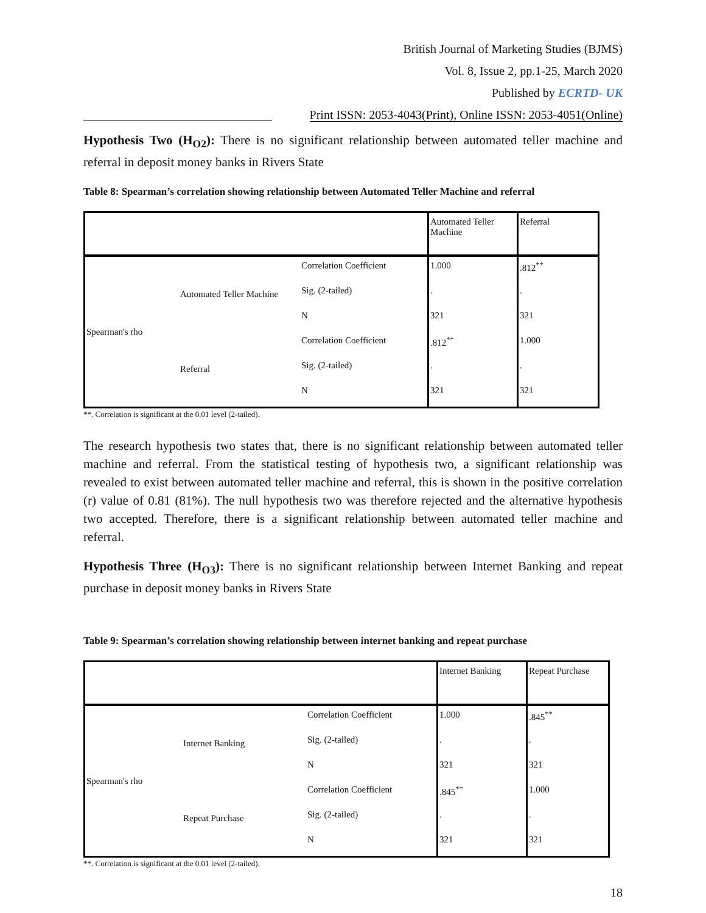British Journal of Marketing Studies (BJMS)
Vol. 8, Issue 2, pp.1-25, March 2020
Published by ECRTD- UK
Print ISSN: 2053-4043(Print), Online ISSN: 2053-4051(Online)
Hypothesis Two (H<sub>O2</sub>): There is no significant relationship between automated teller machine and referral in deposit money banks in Rivers State
Table 8: Spearman’s correlation showing relationship between Automated Teller Machine and referral
| | | | Automated Teller Machine | Referral |
| Spearman's rho | Automated Teller Machine | Correlation Coefficient | 1.000 | .812<sup>**</sup> |
| | | Sig. (2-tailed) | . | . |
| | | N | 321 | 321 |
| | Referral | Correlation Coefficient | .812<sup>**</sup> | 1.000 |
| | | Sig. (2-tailed) | . | . |
| | | N | 321 | 321 |
**. Correlation is significant at the 0.01 level (2-tailed).
The research hypothesis two states that, there is no significant relationship between automated teller machine and referral. From the statistical testing of hypothesis two, a significant relationship was revealed to exist between automated teller machine and referral, this is shown in the positive correlation (r) value of 0.81 (81%). The null hypothesis two was therefore rejected and the alternative hypothesis two accepted. Therefore, there is a significant relationship between automated teller machine and referral.
Hypothesis Three (H<sub>O3</sub>): There is no significant relationship between Internet Banking and repeat purchase in deposit money banks in Rivers State
Table 9: Spearman’s correlation showing relationship between internet banking and repeat purchase
| | | | Internet Banking | Repeat Purchase |
| Spearman's rho | Internet Banking | Correlation Coefficient | 1.000 | .845<sup>**</sup> |
| | | Sig. (2-tailed) | . | . |
| | | N | 321 | 321 |
| | Repeat Purchase | Correlation Coefficient | .845<sup>**</sup> | 1.000 |
| | | Sig. (2-tailed) | . | . |
| | | N | 321 | 321 |
**. Correlation is significant at the 0.01 level (2-tailed).
18